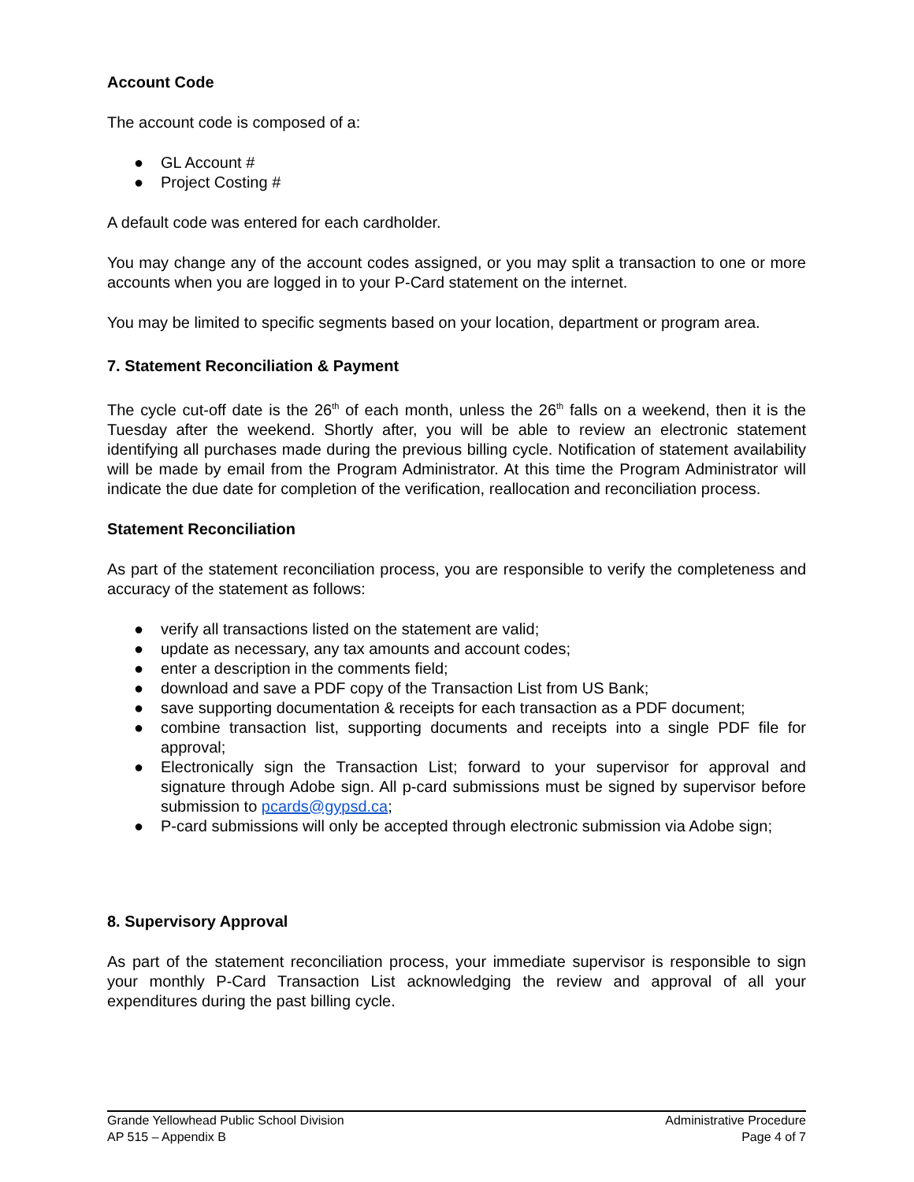Account Code
The account code is composed of a:
● GL Account #
● Project Costing #
A default code was entered for each cardholder.
You may change any of the account codes assigned, or you may split a transaction to one or more accounts when you are logged in to your P-Card statement on the internet.
You may be limited to specific segments based on your location, department or program area.
7. Statement Reconciliation & Payment
The cycle cut-off date is the 26<sup>th</sup> of each month, unless the 26<sup>th</sup> falls on a weekend, then it is the Tuesday after the weekend. Shortly after, you will be able to review an electronic statement identifying all purchases made during the previous billing cycle. Notification of statement availability will be made by email from the Program Administrator. At this time the Program Administrator will indicate the due date for completion of the verification, reallocation and reconciliation process.
Statement Reconciliation
As part of the statement reconciliation process, you are responsible to verify the completeness and accuracy of the statement as follows:
● verify all transactions listed on the statement are valid;
● update as necessary, any tax amounts and account codes;
● enter a description in the comments field;
● download and save a PDF copy of the Transaction List from US Bank;
● save supporting documentation & receipts for each transaction as a PDF document;
● combine transaction list, supporting documents and receipts into a single PDF file for approval;
● Electronically sign the Transaction List; forward to your supervisor for approval and signature through Adobe sign. All p-card submissions must be signed by supervisor before submission to pcards@gypsd.ca;
● P-card submissions will only be accepted through electronic submission via Adobe sign;
8. Supervisory Approval
As part of the statement reconciliation process, your immediate supervisor is responsible to sign your monthly P-Card Transaction List acknowledging the review and approval of all your expenditures during the past billing cycle.
Grande Yellowhead Public School Division
AP 515 – Appendix B
Administrative Procedure
Page 4 of 7